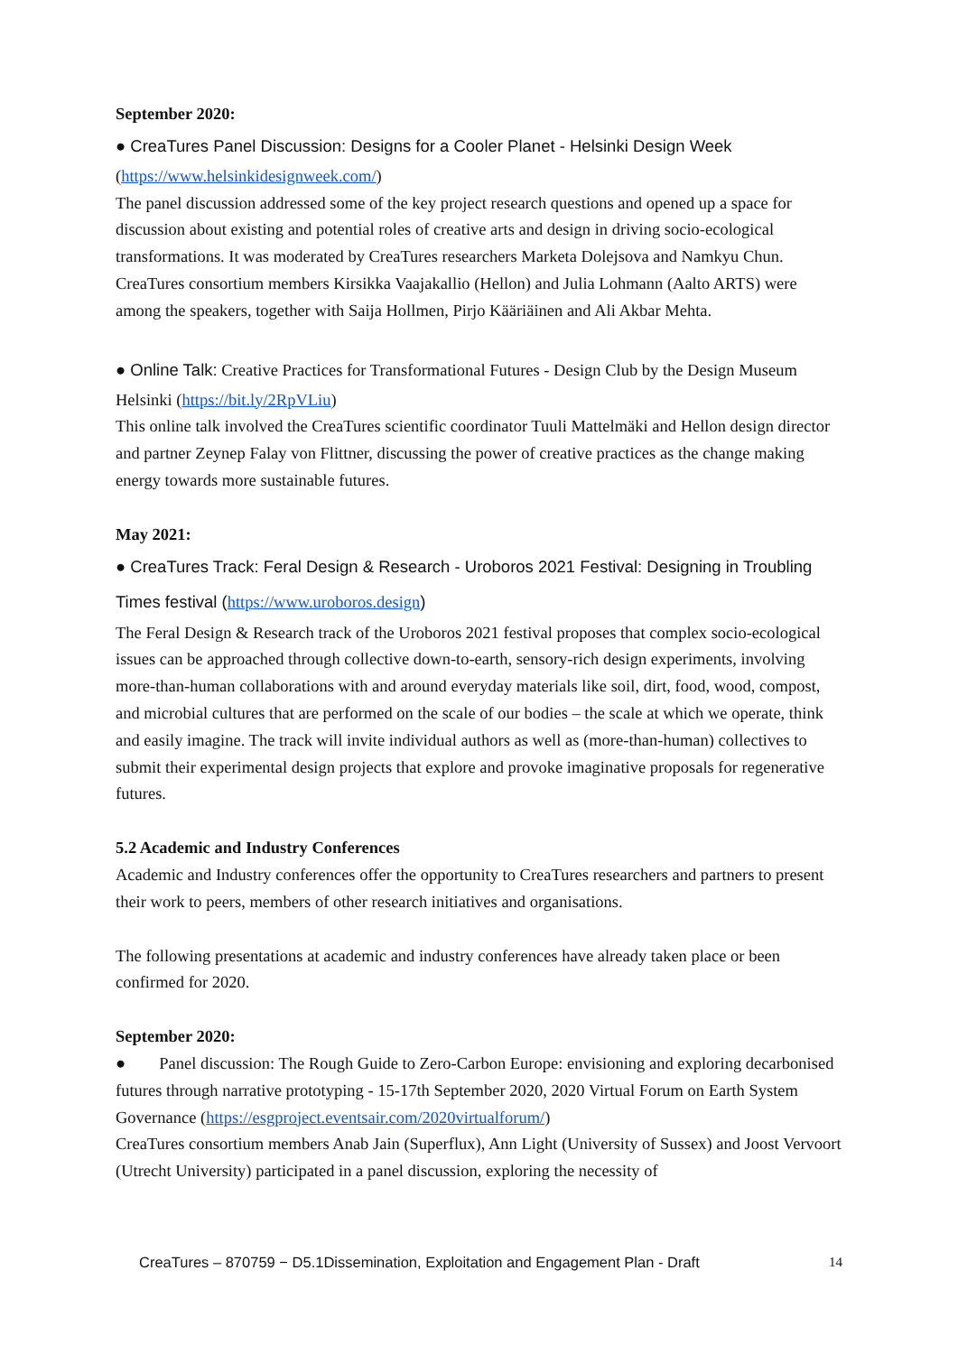September 2020:
● CreaTures Panel Discussion: Designs for a Cooler Planet - Helsinki Design Week
(https://www.helsinkidesignweek.com/)
The panel discussion addressed some of the key project research questions and opened up a space for discussion about existing and potential roles of creative arts and design in driving socio-ecological transformations. It was moderated by CreaTures researchers Marketa Dolejsova and Namkyu Chun. CreaTures consortium members Kirsikka Vaajakallio (Hellon) and Julia Lohmann (Aalto ARTS) were among the speakers, together with Saija Hollmen, Pirjo Kääriäinen and Ali Akbar Mehta.
● Online Talk: Creative Practices for Transformational Futures - Design Club by the Design Museum Helsinki (https://bit.ly/2RpVLiu)
This online talk involved the CreaTures scientific coordinator Tuuli Mattelmäki and Hellon design director and partner Zeynep Falay von Flittner, discussing the power of creative practices as the change making energy towards more sustainable futures.
May 2021:
● CreaTures Track: Feral Design & Research - Uroboros 2021 Festival: Designing in Troubling Times festival (https://www.uroboros.design)
The Feral Design & Research track of the Uroboros 2021 festival proposes that complex socio-ecological issues can be approached through collective down-to-earth, sensory-rich design experiments, involving more-than-human collaborations with and around everyday materials like soil, dirt, food, wood, compost, and microbial cultures that are performed on the scale of our bodies – the scale at which we operate, think and easily imagine. The track will invite individual authors as well as (more-than-human) collectives to submit their experimental design projects that explore and provoke imaginative proposals for regenerative futures.
5.2 Academic and Industry Conferences
Academic and Industry conferences offer the opportunity to CreaTures researchers and partners to present their work to peers, members of other research initiatives and organisations.
The following presentations at academic and industry conferences have already taken place or been confirmed for 2020.
September 2020:
● Panel discussion: The Rough Guide to Zero-Carbon Europe: envisioning and exploring decarbonised futures through narrative prototyping - 15-17th September 2020, 2020 Virtual Forum on Earth System Governance (https://esgproject.eventsair.com/2020virtualforum/)
CreaTures consortium members Anab Jain (Superflux), Ann Light (University of Sussex) and Joost Vervoort (Utrecht University) participated in a panel discussion, exploring the necessity of
CreaTures – 870759 − D5.1Dissemination, Exploitation and Engagement Plan - Draft 14